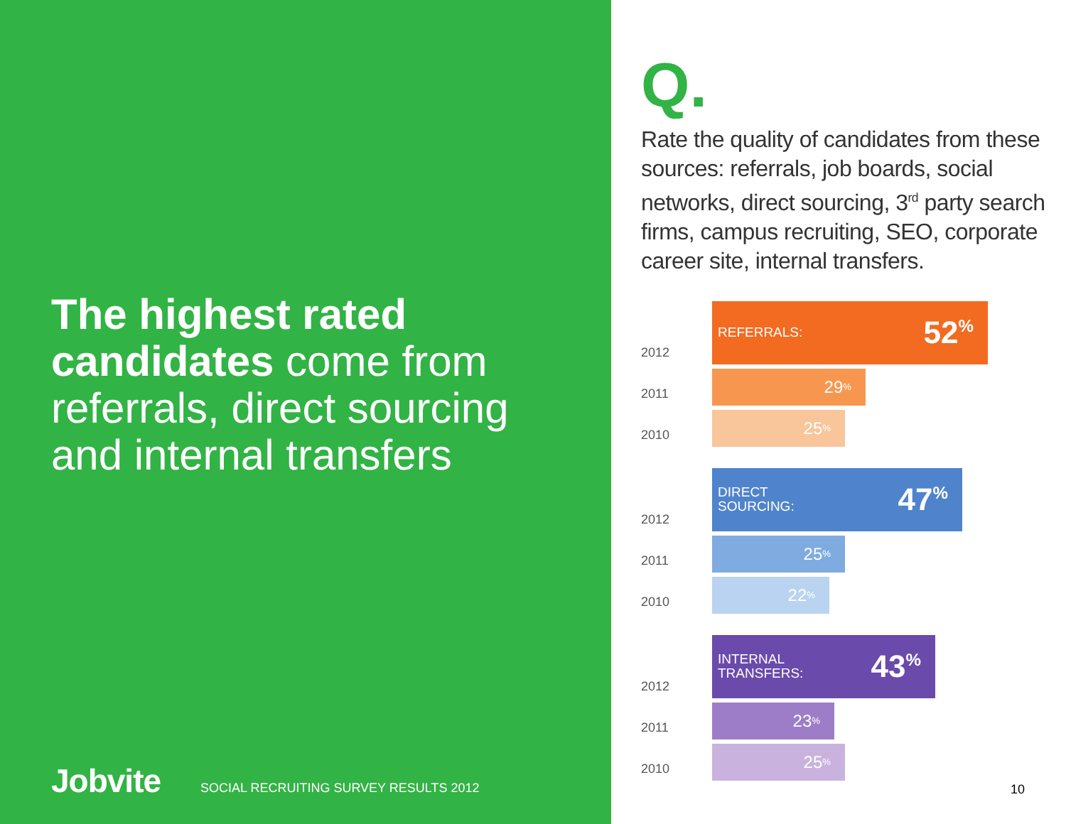The highest rated candidates come from referrals, direct sourcing and internal transfers
Jobvite
SOCIAL RECRUITING SURVEY RESULTS 2012
Q.
Rate the quality of candidates from these sources: referrals, job boards, social networks, direct sourcing, 3<sup>rd</sup> party search firms, campus recruiting, SEO, corporate career site, internal transfers.
2012
REFERRALS: 52<sup>%</sup>
2011
29<sup>%</sup>
2010
25<sup>%</sup>
2012
DIRECT
SOURCING: 47<sup>%</sup>
2011
25<sup>%</sup>
2010
22<sup>%</sup>
2012
INTERNAL
TRANSFERS: 43<sup>%</sup>
2011
23<sup>%</sup>
2010
25<sup>%</sup>
10